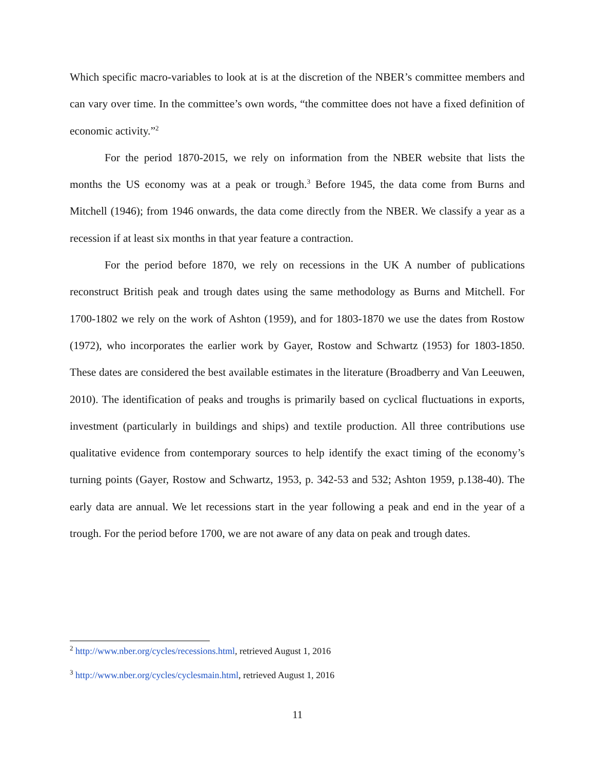Which specific macro-variables to look at is at the discretion of the NBER’s committee members and can vary over time. In the committee’s own words, “the committee does not have a fixed definition of economic activity.”<sup>2</sup>
For the period 1870-2015, we rely on information from the NBER website that lists the months the US economy was at a peak or trough.<sup>3</sup> Before 1945, the data come from Burns and Mitchell (1946); from 1946 onwards, the data come directly from the NBER. We classify a year as a recession if at least six months in that year feature a contraction.
For the period before 1870, we rely on recessions in the UK A number of publications reconstruct British peak and trough dates using the same methodology as Burns and Mitchell. For 1700-1802 we rely on the work of Ashton (1959), and for 1803-1870 we use the dates from Rostow (1972), who incorporates the earlier work by Gayer, Rostow and Schwartz (1953) for 1803-1850. These dates are considered the best available estimates in the literature (Broadberry and Van Leeuwen, 2010). The identification of peaks and troughs is primarily based on cyclical fluctuations in exports, investment (particularly in buildings and ships) and textile production. All three contributions use qualitative evidence from contemporary sources to help identify the exact timing of the economy’s turning points (Gayer, Rostow and Schwartz, 1953, p. 342-53 and 532; Ashton 1959, p.138-40). The early data are annual. We let recessions start in the year following a peak and end in the year of a trough. For the period before 1700, we are not aware of any data on peak and trough dates.
<sup>2</sup> http://www.nber.org/cycles/recessions.html, retrieved August 1, 2016
<sup>3</sup> http://www.nber.org/cycles/cyclesmain.html, retrieved August 1, 2016
11